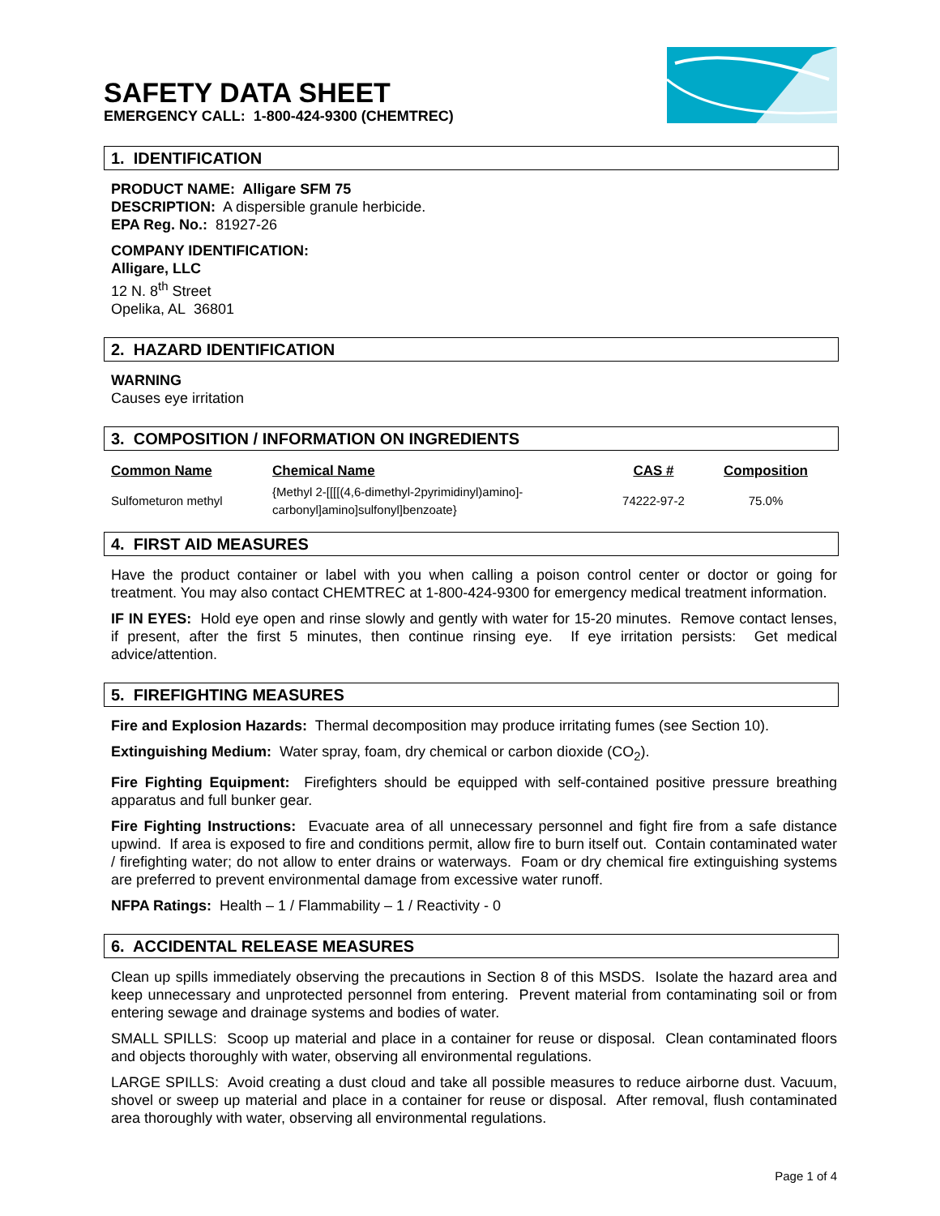SAFETY DATA SHEET
EMERGENCY CALL: 1-800-424-9300 (CHEMTREC)
1. IDENTIFICATION
PRODUCT NAME: Alligare SFM 75
DESCRIPTION: A dispersible granule herbicide.
EPA Reg. No.: 81927-26
COMPANY IDENTIFICATION:
Alligare, LLC
12 N. 8<sup>th</sup> Street
Opelika, AL 36801
2. HAZARD IDENTIFICATION
WARNING
Causes eye irritation
3. COMPOSITION / INFORMATION ON INGREDIENTS
| Common Name | Chemical Name | CAS # | Composition |
| --- | --- | --- | --- |
| Sulfometuron methyl | {Methyl 2-[[[[(4,6-dimethyl-2pyrimidinyl)amino]- carbonyl]amino]sulfonyl]benzoate} | 74222-97-2 | 75.0% |
4. FIRST AID MEASURES
Have the product container or label with you when calling a poison control center or doctor or going for treatment. You may also contact CHEMTREC at 1-800-424-9300 for emergency medical treatment information.
IF IN EYES: Hold eye open and rinse slowly and gently with water for 15-20 minutes. Remove contact lenses, if present, after the first 5 minutes, then continue rinsing eye. If eye irritation persists: Get medical advice/attention.
5. FIREFIGHTING MEASURES
Fire and Explosion Hazards: Thermal decomposition may produce irritating fumes (see Section 10).
Extinguishing Medium: Water spray, foam, dry chemical or carbon dioxide (CO<sub>2</sub>).
Fire Fighting Equipment: Firefighters should be equipped with self-contained positive pressure breathing apparatus and full bunker gear.
Fire Fighting Instructions: Evacuate area of all unnecessary personnel and fight fire from a safe distance upwind. If area is exposed to fire and conditions permit, allow fire to burn itself out. Contain contaminated water / firefighting water; do not allow to enter drains or waterways. Foam or dry chemical fire extinguishing systems are preferred to prevent environmental damage from excessive water runoff.
NFPA Ratings: Health – 1 / Flammability – 1 / Reactivity - 0
6. ACCIDENTAL RELEASE MEASURES
Clean up spills immediately observing the precautions in Section 8 of this MSDS. Isolate the hazard area and keep unnecessary and unprotected personnel from entering. Prevent material from contaminating soil or from entering sewage and drainage systems and bodies of water.
SMALL SPILLS: Scoop up material and place in a container for reuse or disposal. Clean contaminated floors and objects thoroughly with water, observing all environmental regulations.
LARGE SPILLS: Avoid creating a dust cloud and take all possible measures to reduce airborne dust. Vacuum, shovel or sweep up material and place in a container for reuse or disposal. After removal, flush contaminated area thoroughly with water, observing all environmental regulations.
Page 1 of 4